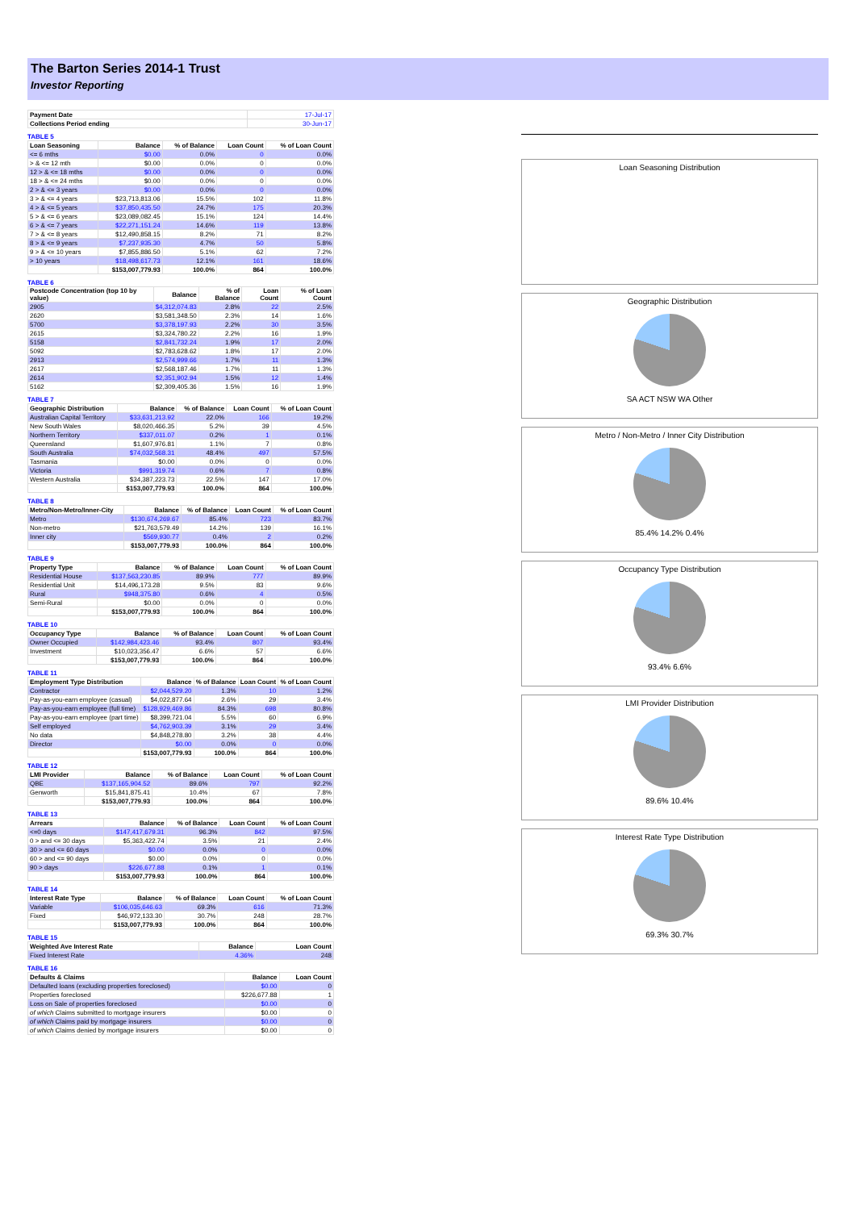The Barton Series 2014-1 Trust
Investor Reporting
| Payment Date | 17-Jul-17 |
| Collections Period ending | 30-Jun-17 |
TABLE 5
| Loan Seasoning | Balance | % of Balance | Loan Count | % of Loan Count |
| --- | --- | --- | --- | --- |
| <= 6 mths | $0.00 | 0.0% | 0 | 0.0% |
| > & <= 12 mth | $0.00 | 0.0% | 0 | 0.0% |
| 12 > & <= 18 mths | $0.00 | 0.0% | 0 | 0.0% |
| 18 > & <= 24 mths | $0.00 | 0.0% | 0 | 0.0% |
| 2 > & <= 3 years | $0.00 | 0.0% | 0 | 0.0% |
| 3 > & <= 4 years | $23,713,813.06 | 15.5% | 102 | 11.8% |
| 4 > & <= 5 years | $37,850,435.50 | 24.7% | 175 | 20.3% |
| 5 > & <= 6 years | $23,089,082.45 | 15.1% | 124 | 14.4% |
| 6 > & <= 7 years | $22,271,151.24 | 14.6% | 119 | 13.8% |
| 7 > & <= 8 years | $12,490,858.15 | 8.2% | 71 | 8.2% |
| 8 > & <= 9 years | $7,237,935.30 | 4.7% | 50 | 5.8% |
| 9 > & <= 10 years | $7,855,886.50 | 5.1% | 62 | 7.2% |
| > 10 years | $18,498,617.73 | 12.1% | 161 | 18.6% |
| | $153,007,779.93 | 100.0% | 864 | 100.0% |
TABLE 6
| Postcode Concentration (top 10 by value) | Balance | % of Balance | Loan Count | % of Loan Count |
| --- | --- | --- | --- | --- |
| 2905 | $4,312,074.83 | 2.8% | 22 | 2.5% |
| 2620 | $3,581,348.50 | 2.3% | 14 | 1.6% |
| 5700 | $3,378,197.93 | 2.2% | 30 | 3.5% |
| 2615 | $3,324,780.22 | 2.2% | 16 | 1.9% |
| 5158 | $2,841,732.24 | 1.9% | 17 | 2.0% |
| 5092 | $2,783,628.62 | 1.8% | 17 | 2.0% |
| 2913 | $2,574,999.66 | 1.7% | 11 | 1.3% |
| 2617 | $2,568,187.46 | 1.7% | 11 | 1.3% |
| 2614 | $2,351,902.94 | 1.5% | 12 | 1.4% |
| 5162 | $2,309,405.36 | 1.5% | 16 | 1.9% |
TABLE 7
| Geographic Distribution | Balance | % of Balance | Loan Count | % of Loan Count |
| --- | --- | --- | --- | --- |
| Australian Capital Territory | $33,631,213.92 | 22.0% | 166 | 19.2% |
| New South Wales | $8,020,466.35 | 5.2% | 39 | 4.5% |
| Northern Territory | $337,011.07 | 0.2% | 1 | 0.1% |
| Queensland | $1,607,976.81 | 1.1% | 7 | 0.8% |
| South Australia | $74,032,568.31 | 48.4% | 497 | 57.5% |
| Tasmania | $0.00 | 0.0% | 0 | 0.0% |
| Victoria | $991,319.74 | 0.6% | 7 | 0.8% |
| Western Australia | $34,387,223.73 | 22.5% | 147 | 17.0% |
| | $153,007,779.93 | 100.0% | 864 | 100.0% |
TABLE 8
| Metro/Non-Metro/Inner-City | Balance | % of Balance | Loan Count | % of Loan Count |
| --- | --- | --- | --- | --- |
| Metro | $130,674,269.67 | 85.4% | 723 | 83.7% |
| Non-metro | $21,763,579.49 | 14.2% | 139 | 16.1% |
| Inner city | $569,930.77 | 0.4% | 2 | 0.2% |
| | $153,007,779.93 | 100.0% | 864 | 100.0% |
TABLE 9
| Property Type | Balance | % of Balance | Loan Count | % of Loan Count |
| --- | --- | --- | --- | --- |
| Residential House | $137,563,230.85 | 89.9% | 777 | 89.9% |
| Residential Unit | $14,496,173.28 | 9.5% | 83 | 9.6% |
| Rural | $948,375.80 | 0.6% | 4 | 0.5% |
| Semi-Rural | $0.00 | 0.0% | 0 | 0.0% |
| | $153,007,779.93 | 100.0% | 864 | 100.0% |
TABLE 10
| Occupancy Type | Balance | % of Balance | Loan Count | % of Loan Count |
| --- | --- | --- | --- | --- |
| Owner Occupied | $142,984,423.46 | 93.4% | 807 | 93.4% |
| Investment | $10,023,356.47 | 6.6% | 57 | 6.6% |
| | $153,007,779.93 | 100.0% | 864 | 100.0% |
TABLE 11
| Employment Type Distribution | Balance | % of Balance | Loan Count | % of Loan Count |
| --- | --- | --- | --- | --- |
| Contractor | $2,044,529.20 | 1.3% | 10 | 1.2% |
| Pay-as-you-earn employee (casual) | $4,022,877.64 | 2.6% | 29 | 3.4% |
| Pay-as-you-earn employee (full time) | $128,929,469.86 | 84.3% | 698 | 80.8% |
| Pay-as-you-earn employee (part time) | $8,399,721.04 | 5.5% | 60 | 6.9% |
| Self employed | $4,762,903.39 | 3.1% | 29 | 3.4% |
| No data | $4,848,278.80 | 3.2% | 38 | 4.4% |
| Director | $0.00 | 0.0% | 0 | 0.0% |
| | $153,007,779.93 | 100.0% | 864 | 100.0% |
TABLE 12
| LMI Provider | Balance | % of Balance | Loan Count | % of Loan Count |
| --- | --- | --- | --- | --- |
| QBE | $137,165,904.52 | 89.6% | 797 | 92.2% |
| Genworth | $15,841,875.41 | 10.4% | 67 | 7.8% |
| | $153,007,779.93 | 100.0% | 864 | 100.0% |
TABLE 13
| Arrears | Balance | % of Balance | Loan Count | % of Loan Count |
| --- | --- | --- | --- | --- |
| <=0 days | $147,417,679.31 | 96.3% | 842 | 97.5% |
| 0 > and <= 30 days | $5,363,422.74 | 3.5% | 21 | 2.4% |
| 30 > and <= 60 days | $0.00 | 0.0% | 0 | 0.0% |
| 60 > and <= 90 days | $0.00 | 0.0% | 0 | 0.0% |
| 90 > days | $226,677.88 | 0.1% | 1 | 0.1% |
| | $153,007,779.93 | 100.0% | 864 | 100.0% |
TABLE 14
| Interest Rate Type | Balance | % of Balance | Loan Count | % of Loan Count |
| --- | --- | --- | --- | --- |
| Variable | $106,035,646.63 | 69.3% | 616 | 71.3% |
| Fixed | $46,972,133.30 | 30.7% | 248 | 28.7% |
| | $153,007,779.93 | 100.0% | 864 | 100.0% |
TABLE 15
| Weighted Ave Interest Rate | Balance | Loan Count |
| --- | --- | --- |
| Fixed Interest Rate | 4.36% | 248 |
TABLE 16
| Defaults & Claims | Balance | Loan Count |
| --- | --- | --- |
| Defaulted loans (excluding properties foreclosed) | $0.00 | 0 |
| Properties foreclosed | $226,677.88 | 1 |
| Loss on Sale of properties foreclosed | $0.00 | 0 |
| of which Claims submitted to mortgage insurers | $0.00 | 0 |
| of which Claims paid by mortgage insurers | $0.00 | 0 |
| of which Claims denied by mortgage insurers | $0.00 | 0 |
Loan Seasoning Distribution
Geographic Distribution
SA ACT NSW WA Other
Metro / Non-Metro / Inner City Distribution
85.4% 14.2% 0.4%
Occupancy Type Distribution
93.4% 6.6%
LMI Provider Distribution
89.6% 10.4%
Interest Rate Type Distribution
69.3% 30.7%